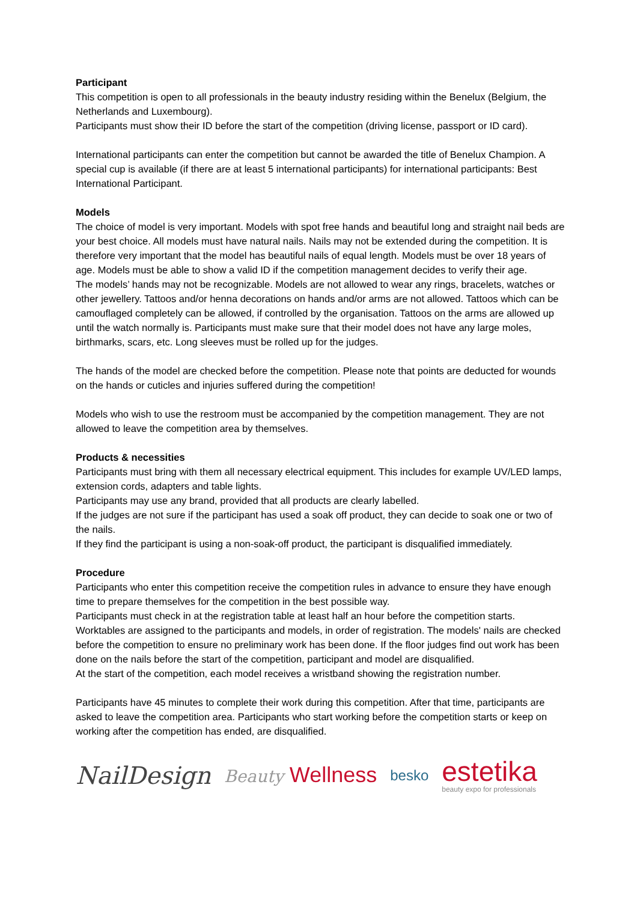Participant
This competition is open to all professionals in the beauty industry residing within the Benelux (Belgium, the Netherlands and Luxembourg).
Participants must show their ID before the start of the competition (driving license, passport or ID card).
International participants can enter the competition but cannot be awarded the title of Benelux Champion. A special cup is available (if there are at least 5 international participants) for international participants: Best International Participant.
Models
The choice of model is very important. Models with spot free hands and beautiful long and straight nail beds are your best choice. All models must have natural nails. Nails may not be extended during the competition. It is therefore very important that the model has beautiful nails of equal length. Models must be over 18 years of age. Models must be able to show a valid ID if the competition management decides to verify their age.
The models’ hands may not be recognizable. Models are not allowed to wear any rings, bracelets, watches or other jewellery. Tattoos and/or henna decorations on hands and/or arms are not allowed. Tattoos which can be camouflaged completely can be allowed, if controlled by the organisation. Tattoos on the arms are allowed up until the watch normally is. Participants must make sure that their model does not have any large moles, birthmarks, scars, etc. Long sleeves must be rolled up for the judges.
The hands of the model are checked before the competition. Please note that points are deducted for wounds on the hands or cuticles and injuries suffered during the competition!
Models who wish to use the restroom must be accompanied by the competition management. They are not allowed to leave the competition area by themselves.
Products & necessities
Participants must bring with them all necessary electrical equipment. This includes for example UV/LED lamps, extension cords, adapters and table lights.
Participants may use any brand, provided that all products are clearly labelled.
If the judges are not sure if the participant has used a soak off product, they can decide to soak one or two of the nails.
If they find the participant is using a non-soak-off product, the participant is disqualified immediately.
Procedure
Participants who enter this competition receive the competition rules in advance to ensure they have enough time to prepare themselves for the competition in the best possible way.
Participants must check in at the registration table at least half an hour before the competition starts. Worktables are assigned to the participants and models, in order of registration. The models' nails are checked before the competition to ensure no preliminary work has been done. If the floor judges find out work has been done on the nails before the start of the competition, participant and model are disqualified.
At the start of the competition, each model receives a wristband showing the registration number.
Participants have 45 minutes to complete their work during this competition. After that time, participants are asked to leave the competition area. Participants who start working before the competition starts or keep on working after the competition has ended, are disqualified.
NailDesign
Beauty Wellness
besko
estetika
beauty expo for professionals